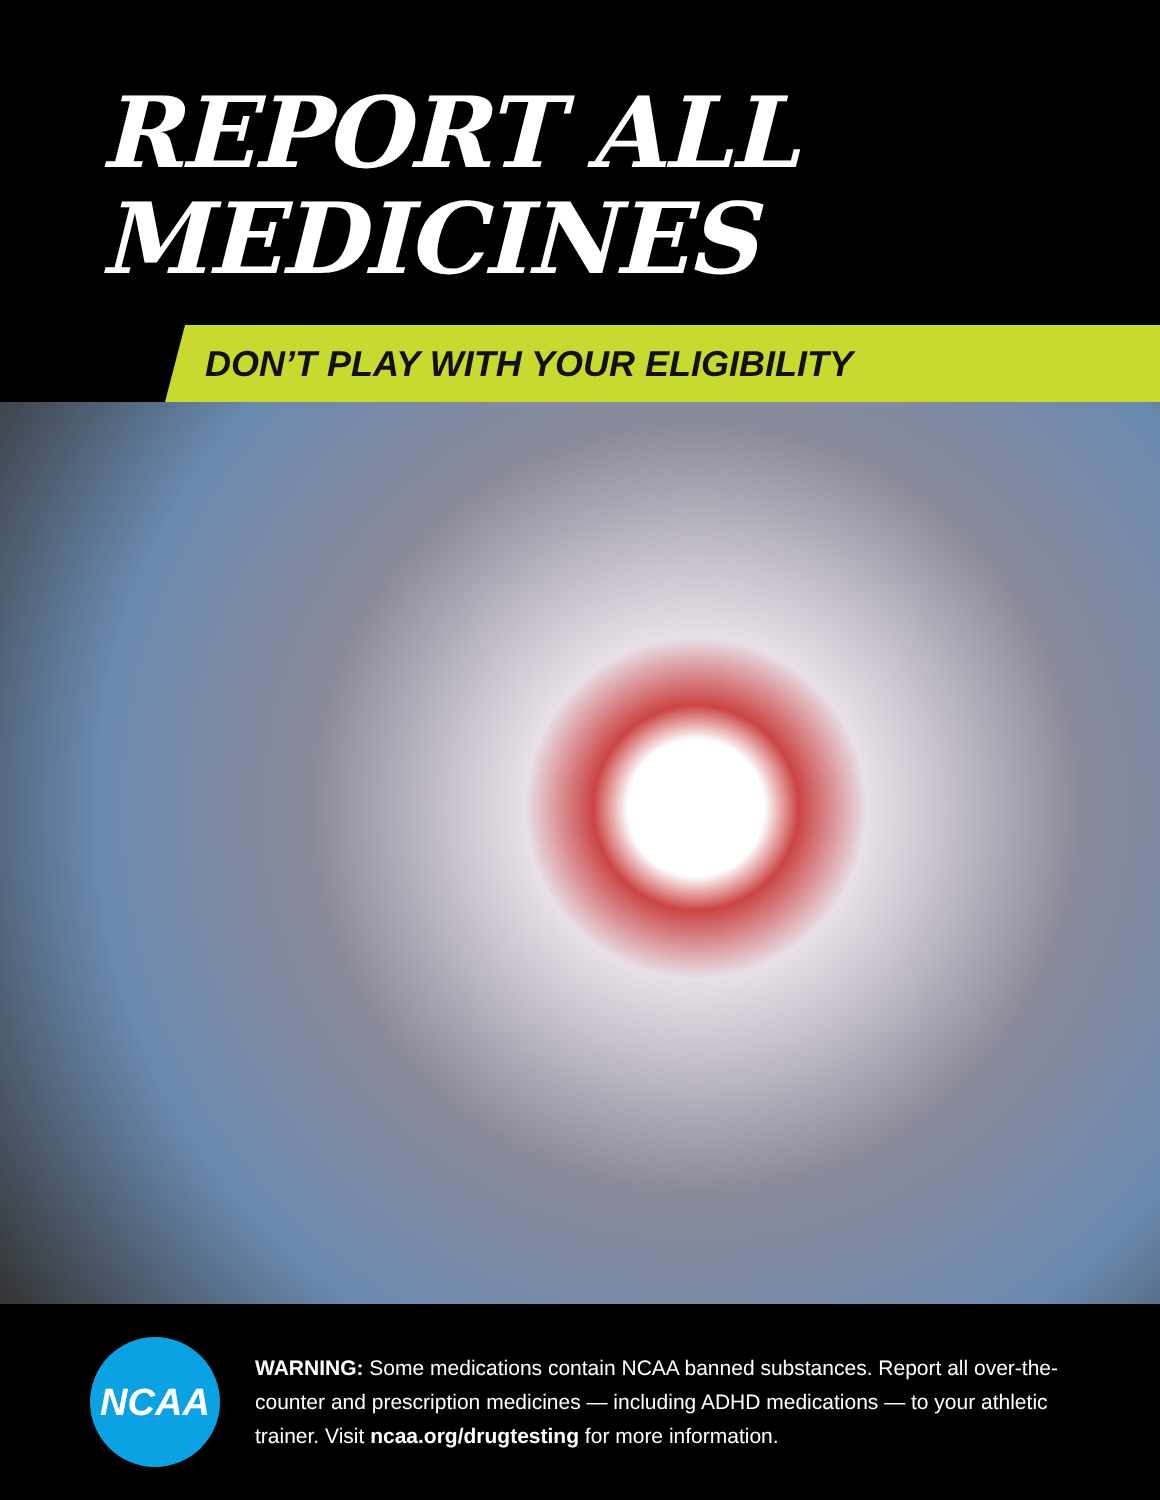REPORT ALL
MEDICINES
DON’T PLAY WITH YOUR ELIGIBILITY
NCAA
WARNING: Some medications contain NCAA banned substances. Report all over-the-counter and prescription medicines — including ADHD medications — to your athletic trainer. Visit ncaa.org/drugtesting for more information.